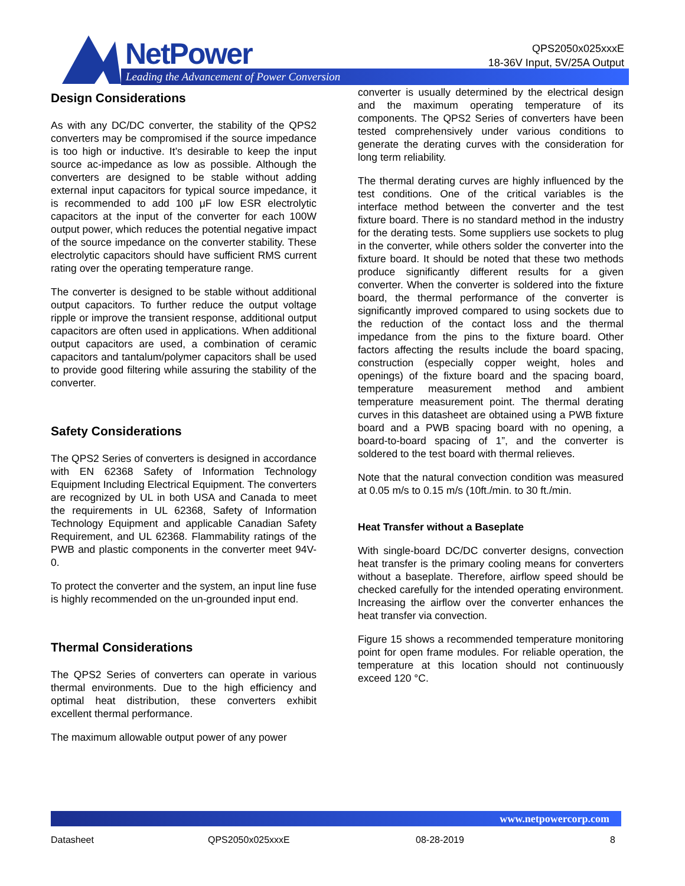NetPower
Leading the Advancement of Power Conversion
QPS2050x025xxxE
18-36V Input, 5V/25A Output
Design Considerations
As with any DC/DC converter, the stability of the QPS2 converters may be compromised if the source impedance is too high or inductive. It’s desirable to keep the input source ac-impedance as low as possible. Although the converters are designed to be stable without adding external input capacitors for typical source impedance, it is recommended to add 100 μF low ESR electrolytic capacitors at the input of the converter for each 100W output power, which reduces the potential negative impact of the source impedance on the converter stability. These electrolytic capacitors should have sufficient RMS current rating over the operating temperature range.
The converter is designed to be stable without additional output capacitors. To further reduce the output voltage ripple or improve the transient response, additional output capacitors are often used in applications. When additional output capacitors are used, a combination of ceramic capacitors and tantalum/polymer capacitors shall be used to provide good filtering while assuring the stability of the converter.
Safety Considerations
The QPS2 Series of converters is designed in accordance with EN 62368 Safety of Information Technology Equipment Including Electrical Equipment. The converters are recognized by UL in both USA and Canada to meet the requirements in UL 62368, Safety of Information Technology Equipment and applicable Canadian Safety Requirement, and UL 62368. Flammability ratings of the PWB and plastic components in the converter meet 94V-0.
To protect the converter and the system, an input line fuse is highly recommended on the un-grounded input end.
Thermal Considerations
The QPS2 Series of converters can operate in various thermal environments. Due to the high efficiency and optimal heat distribution, these converters exhibit excellent thermal performance.
The maximum allowable output power of any power
converter is usually determined by the electrical design and the maximum operating temperature of its components. The QPS2 Series of converters have been tested comprehensively under various conditions to generate the derating curves with the consideration for long term reliability.
The thermal derating curves are highly influenced by the test conditions. One of the critical variables is the interface method between the converter and the test fixture board. There is no standard method in the industry for the derating tests. Some suppliers use sockets to plug in the converter, while others solder the converter into the fixture board. It should be noted that these two methods produce significantly different results for a given converter. When the converter is soldered into the fixture board, the thermal performance of the converter is significantly improved compared to using sockets due to the reduction of the contact loss and the thermal impedance from the pins to the fixture board. Other factors affecting the results include the board spacing, construction (especially copper weight, holes and openings) of the fixture board and the spacing board, temperature measurement method and ambient temperature measurement point. The thermal derating curves in this datasheet are obtained using a PWB fixture board and a PWB spacing board with no opening, a board-to-board spacing of 1”, and the converter is soldered to the test board with thermal relieves.
Note that the natural convection condition was measured at 0.05 m/s to 0.15 m/s (10ft./min. to 30 ft./min.
Heat Transfer without a Baseplate
With single-board DC/DC converter designs, convection heat transfer is the primary cooling means for converters without a baseplate. Therefore, airflow speed should be checked carefully for the intended operating environment. Increasing the airflow over the converter enhances the heat transfer via convection.
Figure 15 shows a recommended temperature monitoring point for open frame modules. For reliable operation, the temperature at this location should not continuously exceed 120 °C.
www.netpowercorp.com
Datasheet QPS2050x025xxxE 08-28-2019 8